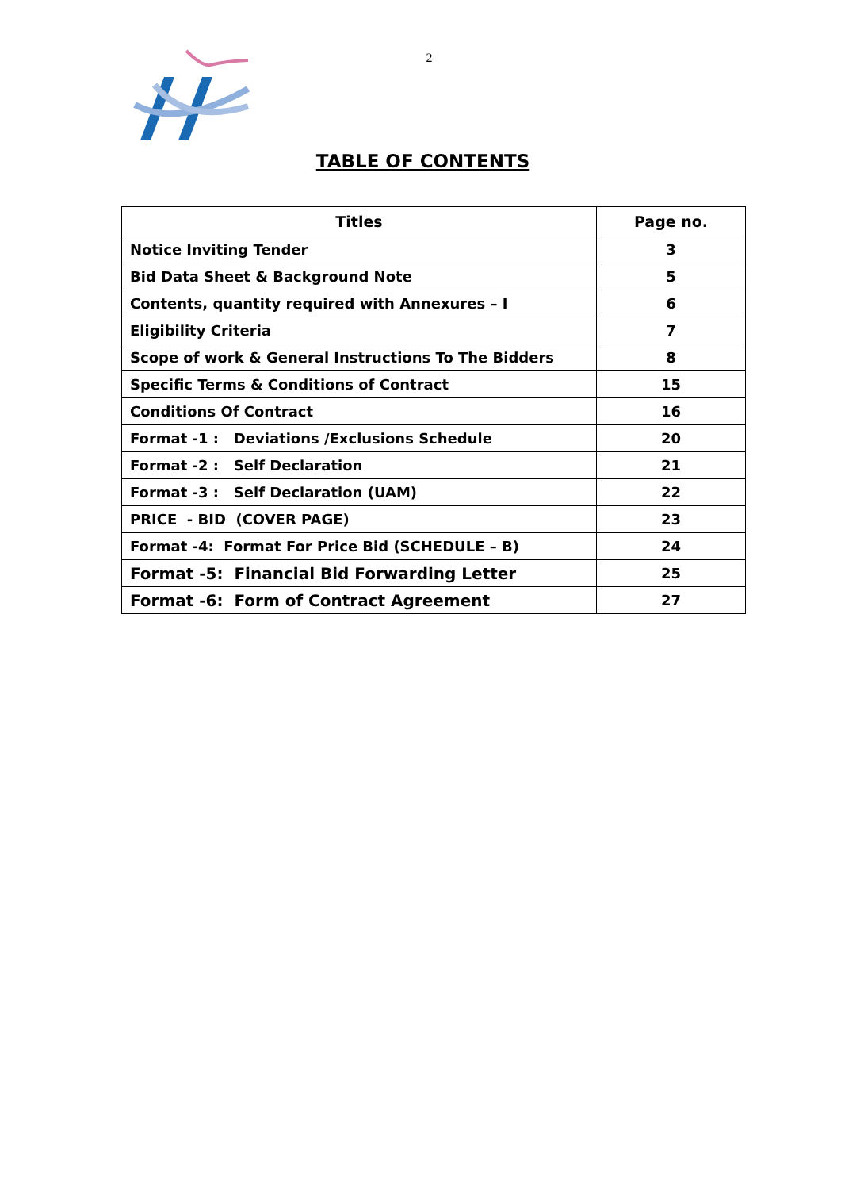2
TABLE OF CONTENTS
| Titles | Page no. |
| --- | --- |
| Notice Inviting Tender | 3 |
| Bid Data Sheet & Background Note | 5 |
| Contents, quantity required with Annexures – I | 6 |
| Eligibility Criteria | 7 |
| Scope of work & General Instructions To The Bidders | 8 |
| Specific Terms & Conditions of Contract | 15 |
| Conditions Of Contract | 16 |
| Format -1 : Deviations /Exclusions Schedule | 20 |
| Format -2 : Self Declaration | 21 |
| Format -3 : Self Declaration (UAM) | 22 |
| PRICE - BID (COVER PAGE) | 23 |
| Format -4: Format For Price Bid (SCHEDULE – B) | 24 |
| Format -5: Financial Bid Forwarding Letter | 25 |
| Format -6: Form of Contract Agreement | 27 |